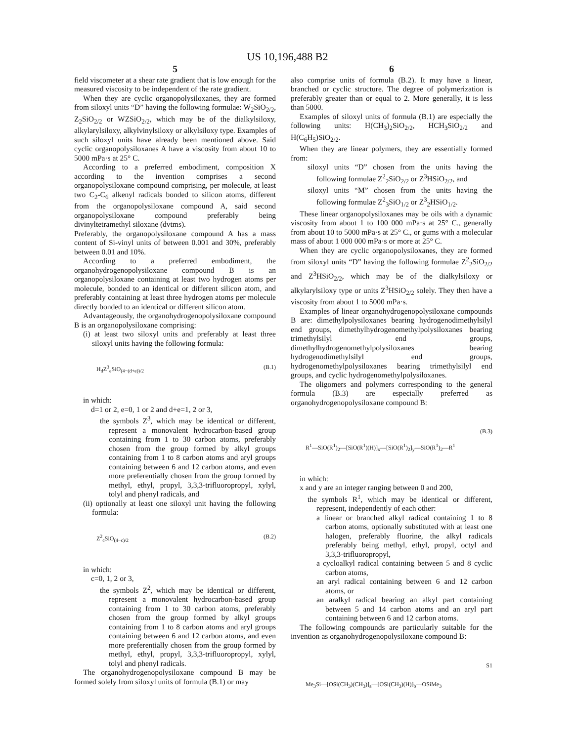US 10,196,488 B2
5
field viscometer at a shear rate gradient that is low enough for the measured viscosity to be independent of the rate gradient.
When they are cyclic organopolysiloxanes, they are formed from siloxyl units “D” having the following formulae: W<sub>2</sub>SiO<sub>2/2</sub>, Z<sub>2</sub>SiO<sub>2/2</sub> or WZSiO<sub>2/2</sub>, which may be of the dialkylsiloxy, alkylarylsiloxy, alkylvinylsiloxy or alkylsiloxy type. Examples of such siloxyl units have already been mentioned above. Said cyclic organopolysiloxanes A have a viscosity from about 10 to 5000 mPa·s at 25° C.
According to a preferred embodiment, composition X according to the invention comprises a second organopolysiloxane compound comprising, per molecule, at least two C<sub>2</sub>-C<sub>6</sub> alkenyl radicals bonded to silicon atoms, different from the organopolysiloxane compound A, said second organopolysiloxane compound preferably being divinyltetramethyl siloxane (dvtms).
Preferably, the organopolysiloxane compound A has a mass content of Si-vinyl units of between 0.001 and 30%, preferably between 0.01 and 10%.
According to a preferred embodiment, the organohydrogenopolysiloxane compound B is an organopolysiloxane containing at least two hydrogen atoms per molecule, bonded to an identical or different silicon atom, and preferably containing at least three hydrogen atoms per molecule directly bonded to an identical or different silicon atom.
Advantageously, the organohydrogenopolysiloxane compound B is an organopolysiloxane comprising:
(i) at least two siloxyl units and preferably at least three siloxyl units having the following formula:
H<sub>d</sub>Z<sup>3</sup><sub>e</sub>SiO<sub>(4−(d+e))/2</sub> (B.1)
in which:
d=1 or 2, e=0, 1 or 2 and d+e=1, 2 or 3,
the symbols Z<sup>3</sup>, which may be identical or different, represent a monovalent hydrocarbon-based group containing from 1 to 30 carbon atoms, preferably chosen from the group formed by alkyl groups containing from 1 to 8 carbon atoms and aryl groups containing between 6 and 12 carbon atoms, and even more preferentially chosen from the group formed by methyl, ethyl, propyl, 3,3,3-trifluoropropyl, xylyl, tolyl and phenyl radicals, and
(ii) optionally at least one siloxyl unit having the following formula:
Z<sup>2</sup><sub>c</sub>SiO<sub>(4−c)/2</sub> (B.2)
in which:
c=0, 1, 2 or 3,
the symbols Z<sup>2</sup>, which may be identical or different, represent a monovalent hydrocarbon-based group containing from 1 to 30 carbon atoms, preferably chosen from the group formed by alkyl groups containing from 1 to 8 carbon atoms and aryl groups containing between 6 and 12 carbon atoms, and even more preferentially chosen from the group formed by methyl, ethyl, propyl, 3,3,3-trifluoropropyl, xylyl, tolyl and phenyl radicals.
The organohydrogenopolysiloxane compound B may be formed solely from siloxyl units of formula (B.1) or may
6
also comprise units of formula (B.2). It may have a linear, branched or cyclic structure. The degree of polymerization is preferably greater than or equal to 2. More generally, it is less than 5000.
Examples of siloxyl units of formula (B.1) are especially the following units: H(CH<sub>3</sub>)<sub>2</sub>SiO<sub>2/2</sub>, HCH<sub>3</sub>SiO<sub>2/2</sub> and H(C<sub>6</sub>H<sub>5</sub>)SiO<sub>2/2</sub>.
When they are linear polymers, they are essentially formed from:
siloxyl units “D” chosen from the units having the following formulae Z<sup>2</sup><sub>2</sub>SiO<sub>2/2</sub> or Z<sup>3</sup>HSiO<sub>2/2</sub>, and
siloxyl units “M” chosen from the units having the following formulae Z<sup>2</sup><sub>3</sub>SiO<sub>1/2</sub> or Z<sup>3</sup><sub>2</sub>HSiO<sub>1/2</sub>.
These linear organopolysiloxanes may be oils with a dynamic viscosity from about 1 to 100 000 mPa·s at 25° C., generally from about 10 to 5000 mPa·s at 25° C., or gums with a molecular mass of about 1 000 000 mPa·s or more at 25° C.
When they are cyclic organopolysiloxanes, they are formed from siloxyl units “D” having the following formulae Z<sup>2</sup><sub>2</sub>SiO<sub>2/2</sub> and Z<sup>3</sup>HSiO<sub>2/2</sub>, which may be of the dialkylsiloxy or alkylarylsiloxy type or units Z<sup>3</sup>HSiO<sub>2/2</sub> solely. They then have a viscosity from about 1 to 5000 mPa·s.
Examples of linear organohydrogenopolysiloxane compounds B are: dimethylpolysiloxanes bearing hydrogenodimethylsilyl end groups, dimethylhydrogenomethylpolysiloxanes bearing trimethylsilyl end groups, dimethylhydrogenomethylpolysiloxanes bearing hydrogenodimethylsilyl end groups, hydrogenomethylpolysiloxanes bearing trimethylsilyl end groups, and cyclic hydrogenomethylpolysiloxanes.
The oligomers and polymers corresponding to the general formula (B.3) are especially preferred as organohydrogenopolysiloxane compound B:
(B.3)
R<sup>1</sup>—SiO(R<sup>1</sup>)<sub>2</sub>—[SiO(R<sup>1</sup>)(H)]<sub>x</sub>—[SiO(R<sup>1</sup>)<sub>2</sub>]<sub>y</sub>—SiO(R<sup>1</sup>)<sub>2</sub>—R<sup>1</sup>
in which:
x and y are an integer ranging between 0 and 200,
the symbols R<sup>1</sup>, which may be identical or different, represent, independently of each other:
a linear or branched alkyl radical containing 1 to 8 carbon atoms, optionally substituted with at least one halogen, preferably fluorine, the alkyl radicals preferably being methyl, ethyl, propyl, octyl and 3,3,3-trifluoropropyl,
a cycloalkyl radical containing between 5 and 8 cyclic carbon atoms,
an aryl radical containing between 6 and 12 carbon atoms, or
an aralkyl radical bearing an alkyl part containing between 5 and 14 carbon atoms and an aryl part containing between 6 and 12 carbon atoms.
The following compounds are particularly suitable for the invention as organohydrogenopolysiloxane compound B:
S1
Me<sub>3</sub>Si—[OSi(CH<sub>3</sub>)(CH<sub>3</sub>)]<sub>a</sub>—[OSi(CH<sub>3</sub>)(H)]<sub>b</sub>—OSiMe<sub>3</sub>